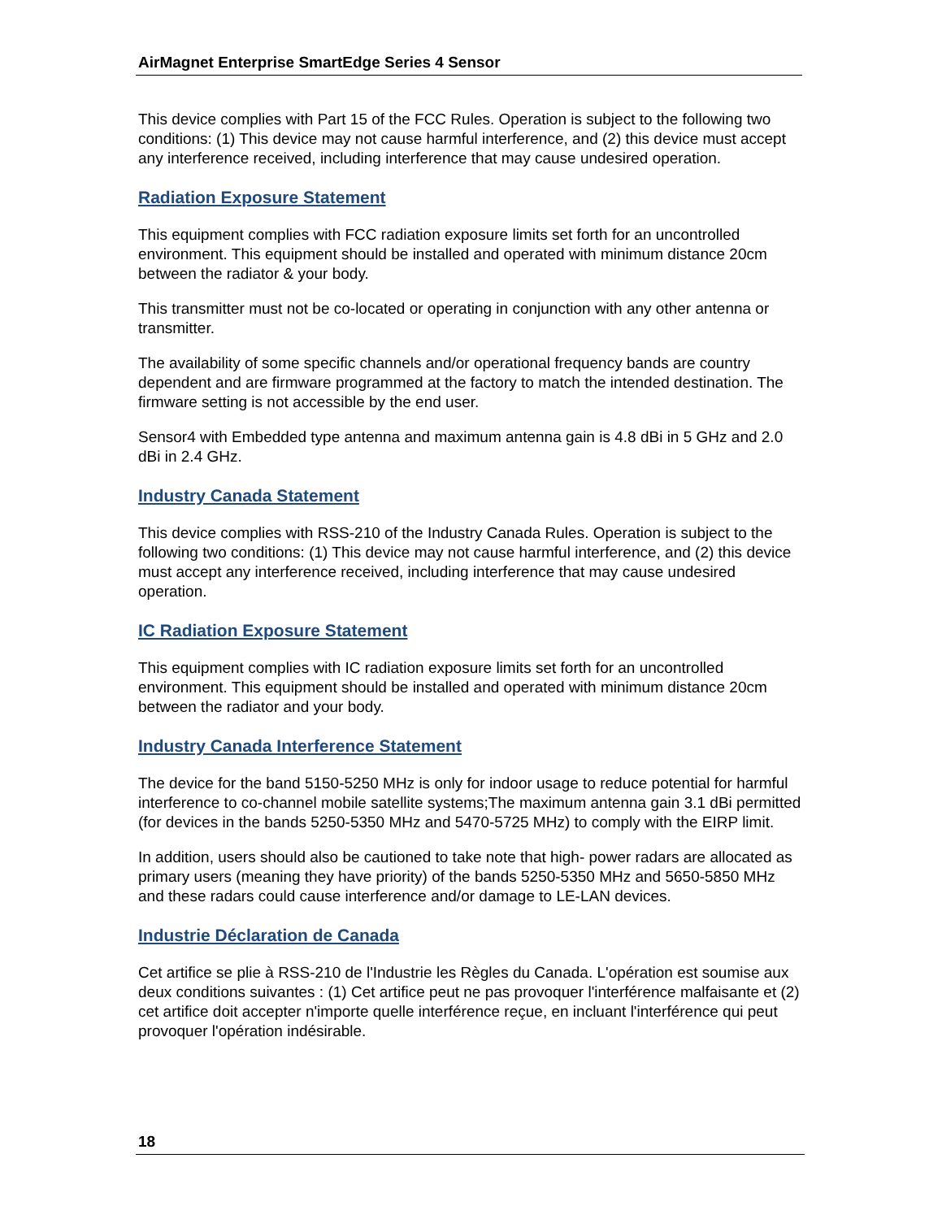AirMagnet Enterprise SmartEdge Series 4 Sensor
This device complies with Part 15 of the FCC Rules. Operation is subject to the following two conditions: (1) This device may not cause harmful interference, and (2) this device must accept any interference received, including interference that may cause undesired operation.
Radiation Exposure Statement
This equipment complies with FCC radiation exposure limits set forth for an uncontrolled environment. This equipment should be installed and operated with minimum distance 20cm between the radiator & your body.
This transmitter must not be co-located or operating in conjunction with any other antenna or transmitter.
The availability of some specific channels and/or operational frequency bands are country dependent and are firmware programmed at the factory to match the intended destination. The firmware setting is not accessible by the end user.
Sensor4 with Embedded type antenna and maximum antenna gain is 4.8 dBi in 5 GHz and 2.0 dBi in 2.4 GHz.
Industry Canada Statement
This device complies with RSS-210 of the Industry Canada Rules. Operation is subject to the following two conditions: (1) This device may not cause harmful interference, and (2) this device must accept any interference received, including interference that may cause undesired operation.
IC Radiation Exposure Statement
This equipment complies with IC radiation exposure limits set forth for an uncontrolled environment. This equipment should be installed and operated with minimum distance 20cm between the radiator and your body.
Industry Canada Interference Statement
The device for the band 5150-5250 MHz is only for indoor usage to reduce potential for harmful interference to co-channel mobile satellite systems;The maximum antenna gain 3.1 dBi permitted (for devices in the bands 5250-5350 MHz and 5470-5725 MHz) to comply with the EIRP limit.
In addition, users should also be cautioned to take note that high- power radars are allocated as primary users (meaning they have priority) of the bands 5250-5350 MHz and 5650-5850 MHz and these radars could cause interference and/or damage to LE-LAN devices.
Industrie Déclaration de Canada
Cet artifice se plie à RSS-210 de l'Industrie les Règles du Canada. L'opération est soumise aux deux conditions suivantes : (1) Cet artifice peut ne pas provoquer l'interférence malfaisante et (2) cet artifice doit accepter n'importe quelle interférence reçue, en incluant l'interférence qui peut provoquer l'opération indésirable.
18